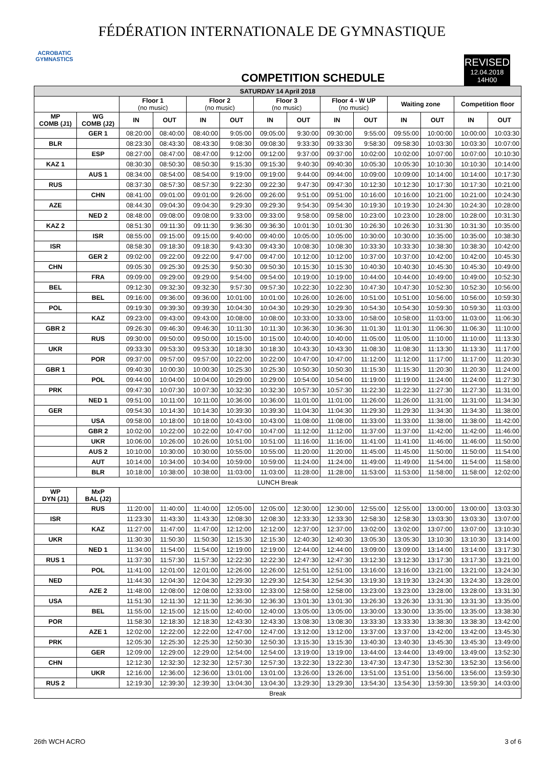FÉDÉRATION INTERNATIONALE DE GYMNASTIQUE
ACROBATIC GYMNASTICS
COMPETITION SCHEDULE
REVISED
12.04.2018
14H00
| SATURDAY 14 April 2018 | | | | | | | | | | | | | |
| --- | --- | --- | --- | --- | --- | --- | --- | --- | --- | --- | --- | --- | --- |
| | | Floor 1 (no music) | | Floor 2 (no music) | | Floor 3 (no music) | | Floor 4 - W UP (no music) | | Waiting zone | | Competition floor | |
| MP COMB (J1) | WG COMB (J2) | IN | OUT | IN | OUT | IN | OUT | IN | OUT | IN | OUT | IN | OUT |
| | GER 1 | 08:20:00 | 08:40:00 | 08:40:00 | 9:05:00 | 09:05:00 | 9:30:00 | 09:30:00 | 9:55:00 | 09:55:00 | 10:00:00 | 10:00:00 | 10:03:30 |
| BLR | | 08:23:30 | 08:43:30 | 08:43:30 | 9:08:30 | 09:08:30 | 9:33:30 | 09:33:30 | 9:58:30 | 09:58:30 | 10:03:30 | 10:03:30 | 10:07:00 |
| | ESP | 08:27:00 | 08:47:00 | 08:47:00 | 9:12:00 | 09:12:00 | 9:37:00 | 09:37:00 | 10:02:00 | 10:02:00 | 10:07:00 | 10:07:00 | 10:10:30 |
| KAZ 1 | | 08:30:30 | 08:50:30 | 08:50:30 | 9:15:30 | 09:15:30 | 9:40:30 | 09:40:30 | 10:05:30 | 10:05:30 | 10:10:30 | 10:10:30 | 10:14:00 |
| | AUS 1 | 08:34:00 | 08:54:00 | 08:54:00 | 9:19:00 | 09:19:00 | 9:44:00 | 09:44:00 | 10:09:00 | 10:09:00 | 10:14:00 | 10:14:00 | 10:17:30 |
| RUS | | 08:37:30 | 08:57:30 | 08:57:30 | 9:22:30 | 09:22:30 | 9:47:30 | 09:47:30 | 10:12:30 | 10:12:30 | 10:17:30 | 10:17:30 | 10:21:00 |
| | CHN | 08:41:00 | 09:01:00 | 09:01:00 | 9:26:00 | 09:26:00 | 9:51:00 | 09:51:00 | 10:16:00 | 10:16:00 | 10:21:00 | 10:21:00 | 10:24:30 |
| AZE | | 08:44:30 | 09:04:30 | 09:04:30 | 9:29:30 | 09:29:30 | 9:54:30 | 09:54:30 | 10:19:30 | 10:19:30 | 10:24:30 | 10:24:30 | 10:28:00 |
| | NED 2 | 08:48:00 | 09:08:00 | 09:08:00 | 9:33:00 | 09:33:00 | 9:58:00 | 09:58:00 | 10:23:00 | 10:23:00 | 10:28:00 | 10:28:00 | 10:31:30 |
| KAZ 2 | | 08:51:30 | 09:11:30 | 09:11:30 | 9:36:30 | 09:36:30 | 10:01:30 | 10:01:30 | 10:26:30 | 10:26:30 | 10:31:30 | 10:31:30 | 10:35:00 |
| | ISR | 08:55:00 | 09:15:00 | 09:15:00 | 9:40:00 | 09:40:00 | 10:05:00 | 10:05:00 | 10:30:00 | 10:30:00 | 10:35:00 | 10:35:00 | 10:38:30 |
| ISR | | 08:58:30 | 09:18:30 | 09:18:30 | 9:43:30 | 09:43:30 | 10:08:30 | 10:08:30 | 10:33:30 | 10:33:30 | 10:38:30 | 10:38:30 | 10:42:00 |
| | GER 2 | 09:02:00 | 09:22:00 | 09:22:00 | 9:47:00 | 09:47:00 | 10:12:00 | 10:12:00 | 10:37:00 | 10:37:00 | 10:42:00 | 10:42:00 | 10:45:30 |
| CHN | | 09:05:30 | 09:25:30 | 09:25:30 | 9:50:30 | 09:50:30 | 10:15:30 | 10:15:30 | 10:40:30 | 10:40:30 | 10:45:30 | 10:45:30 | 10:49:00 |
| | FRA | 09:09:00 | 09:29:00 | 09:29:00 | 9:54:00 | 09:54:00 | 10:19:00 | 10:19:00 | 10:44:00 | 10:44:00 | 10:49:00 | 10:49:00 | 10:52:30 |
| BEL | | 09:12:30 | 09:32:30 | 09:32:30 | 9:57:30 | 09:57:30 | 10:22:30 | 10:22:30 | 10:47:30 | 10:47:30 | 10:52:30 | 10:52:30 | 10:56:00 |
| | BEL | 09:16:00 | 09:36:00 | 09:36:00 | 10:01:00 | 10:01:00 | 10:26:00 | 10:26:00 | 10:51:00 | 10:51:00 | 10:56:00 | 10:56:00 | 10:59:30 |
| POL | | 09:19:30 | 09:39:30 | 09:39:30 | 10:04:30 | 10:04:30 | 10:29:30 | 10:29:30 | 10:54:30 | 10:54:30 | 10:59:30 | 10:59:30 | 11:03:00 |
| | KAZ | 09:23:00 | 09:43:00 | 09:43:00 | 10:08:00 | 10:08:00 | 10:33:00 | 10:33:00 | 10:58:00 | 10:58:00 | 11:03:00 | 11:03:00 | 11:06:30 |
| GBR 2 | | 09:26:30 | 09:46:30 | 09:46:30 | 10:11:30 | 10:11:30 | 10:36:30 | 10:36:30 | 11:01:30 | 11:01:30 | 11:06:30 | 11:06:30 | 11:10:00 |
| | RUS | 09:30:00 | 09:50:00 | 09:50:00 | 10:15:00 | 10:15:00 | 10:40:00 | 10:40:00 | 11:05:00 | 11:05:00 | 11:10:00 | 11:10:00 | 11:13:30 |
| UKR | | 09:33:30 | 09:53:30 | 09:53:30 | 10:18:30 | 10:18:30 | 10:43:30 | 10:43:30 | 11:08:30 | 11:08:30 | 11:13:30 | 11:13:30 | 11:17:00 |
| | POR | 09:37:00 | 09:57:00 | 09:57:00 | 10:22:00 | 10:22:00 | 10:47:00 | 10:47:00 | 11:12:00 | 11:12:00 | 11:17:00 | 11:17:00 | 11:20:30 |
| GBR 1 | | 09:40:30 | 10:00:30 | 10:00:30 | 10:25:30 | 10:25:30 | 10:50:30 | 10:50:30 | 11:15:30 | 11:15:30 | 11:20:30 | 11:20:30 | 11:24:00 |
| | POL | 09:44:00 | 10:04:00 | 10:04:00 | 10:29:00 | 10:29:00 | 10:54:00 | 10:54:00 | 11:19:00 | 11:19:00 | 11:24:00 | 11:24:00 | 11:27:30 |
| PRK | | 09:47:30 | 10:07:30 | 10:07:30 | 10:32:30 | 10:32:30 | 10:57:30 | 10:57:30 | 11:22:30 | 11:22:30 | 11:27:30 | 11:27:30 | 11:31:00 |
| | NED 1 | 09:51:00 | 10:11:00 | 10:11:00 | 10:36:00 | 10:36:00 | 11:01:00 | 11:01:00 | 11:26:00 | 11:26:00 | 11:31:00 | 11:31:00 | 11:34:30 |
| GER | | 09:54:30 | 10:14:30 | 10:14:30 | 10:39:30 | 10:39:30 | 11:04:30 | 11:04:30 | 11:29:30 | 11:29:30 | 11:34:30 | 11:34:30 | 11:38:00 |
| | USA | 09:58:00 | 10:18:00 | 10:18:00 | 10:43:00 | 10:43:00 | 11:08:00 | 11:08:00 | 11:33:00 | 11:33:00 | 11:38:00 | 11:38:00 | 11:42:00 |
| | GBR 2 | 10:02:00 | 10:22:00 | 10:22:00 | 10:47:00 | 10:47:00 | 11:12:00 | 11:12:00 | 11:37:00 | 11:37:00 | 11:42:00 | 11:42:00 | 11:46:00 |
| | UKR | 10:06:00 | 10:26:00 | 10:26:00 | 10:51:00 | 10:51:00 | 11:16:00 | 11:16:00 | 11:41:00 | 11:41:00 | 11:46:00 | 11:46:00 | 11:50:00 |
| | AUS 2 | 10:10:00 | 10:30:00 | 10:30:00 | 10:55:00 | 10:55:00 | 11:20:00 | 11:20:00 | 11:45:00 | 11:45:00 | 11:50:00 | 11:50:00 | 11:54:00 |
| | AUT | 10:14:00 | 10:34:00 | 10:34:00 | 10:59:00 | 10:59:00 | 11:24:00 | 11:24:00 | 11:49:00 | 11:49:00 | 11:54:00 | 11:54:00 | 11:58:00 |
| | BLR | 10:18:00 | 10:38:00 | 10:38:00 | 11:03:00 | 11:03:00 | 11:28:00 | 11:28:00 | 11:53:00 | 11:53:00 | 11:58:00 | 11:58:00 | 12:02:00 |
| LUNCH Break | | | | | | | | | | | | | |
| WP DYN (J1) | MxP BAL (J2) | | | | | | | | | | | | |
| | RUS | 11:20:00 | 11:40:00 | 11:40:00 | 12:05:00 | 12:05:00 | 12:30:00 | 12:30:00 | 12:55:00 | 12:55:00 | 13:00:00 | 13:00:00 | 13:03:30 |
| ISR | | 11:23:30 | 11:43:30 | 11:43:30 | 12:08:30 | 12:08:30 | 12:33:30 | 12:33:30 | 12:58:30 | 12:58:30 | 13:03:30 | 13:03:30 | 13:07:00 |
| | KAZ | 11:27:00 | 11:47:00 | 11:47:00 | 12:12:00 | 12:12:00 | 12:37:00 | 12:37:00 | 13:02:00 | 13:02:00 | 13:07:00 | 13:07:00 | 13:10:30 |
| UKR | | 11:30:30 | 11:50:30 | 11:50:30 | 12:15:30 | 12:15:30 | 12:40:30 | 12:40:30 | 13:05:30 | 13:05:30 | 13:10:30 | 13:10:30 | 13:14:00 |
| | NED 1 | 11:34:00 | 11:54:00 | 11:54:00 | 12:19:00 | 12:19:00 | 12:44:00 | 12:44:00 | 13:09:00 | 13:09:00 | 13:14:00 | 13:14:00 | 13:17:30 |
| RUS 1 | | 11:37:30 | 11:57:30 | 11:57:30 | 12:22:30 | 12:22:30 | 12:47:30 | 12:47:30 | 13:12:30 | 13:12:30 | 13:17:30 | 13:17:30 | 13:21:00 |
| | POL | 11:41:00 | 12:01:00 | 12:01:00 | 12:26:00 | 12:26:00 | 12:51:00 | 12:51:00 | 13:16:00 | 13:16:00 | 13:21:00 | 13:21:00 | 13:24:30 |
| NED | | 11:44:30 | 12:04:30 | 12:04:30 | 12:29:30 | 12:29:30 | 12:54:30 | 12:54:30 | 13:19:30 | 13:19:30 | 13:24:30 | 13:24:30 | 13:28:00 |
| | AZE 2 | 11:48:00 | 12:08:00 | 12:08:00 | 12:33:00 | 12:33:00 | 12:58:00 | 12:58:00 | 13:23:00 | 13:23:00 | 13:28:00 | 13:28:00 | 13:31:30 |
| USA | | 11:51:30 | 12:11:30 | 12:11:30 | 12:36:30 | 12:36:30 | 13:01:30 | 13:01:30 | 13:26:30 | 13:26:30 | 13:31:30 | 13:31:30 | 13:35:00 |
| | BEL | 11:55:00 | 12:15:00 | 12:15:00 | 12:40:00 | 12:40:00 | 13:05:00 | 13:05:00 | 13:30:00 | 13:30:00 | 13:35:00 | 13:35:00 | 13:38:30 |
| POR | | 11:58:30 | 12:18:30 | 12:18:30 | 12:43:30 | 12:43:30 | 13:08:30 | 13:08:30 | 13:33:30 | 13:33:30 | 13:38:30 | 13:38:30 | 13:42:00 |
| | AZE 1 | 12:02:00 | 12:22:00 | 12:22:00 | 12:47:00 | 12:47:00 | 13:12:00 | 13:12:00 | 13:37:00 | 13:37:00 | 13:42:00 | 13:42:00 | 13:45:30 |
| PRK | | 12:05:30 | 12:25:30 | 12:25:30 | 12:50:30 | 12:50:30 | 13:15:30 | 13:15:30 | 13:40:30 | 13:40:30 | 13:45:30 | 13:45:30 | 13:49:00 |
| | GER | 12:09:00 | 12:29:00 | 12:29:00 | 12:54:00 | 12:54:00 | 13:19:00 | 13:19:00 | 13:44:00 | 13:44:00 | 13:49:00 | 13:49:00 | 13:52:30 |
| CHN | | 12:12:30 | 12:32:30 | 12:32:30 | 12:57:30 | 12:57:30 | 13:22:30 | 13:22:30 | 13:47:30 | 13:47:30 | 13:52:30 | 13:52:30 | 13:56:00 |
| | UKR | 12:16:00 | 12:36:00 | 12:36:00 | 13:01:00 | 13:01:00 | 13:26:00 | 13:26:00 | 13:51:00 | 13:51:00 | 13:56:00 | 13:56:00 | 13:59:30 |
| RUS 2 | | 12:19:30 | 12:39:30 | 12:39:30 | 13:04:30 | 13:04:30 | 13:29:30 | 13:29:30 | 13:54:30 | 13:54:30 | 13:59:30 | 13:59:30 | 14:03:00 |
| Break | | | | | | | | | | | | | |
26th WCH ACRO 3 of 6